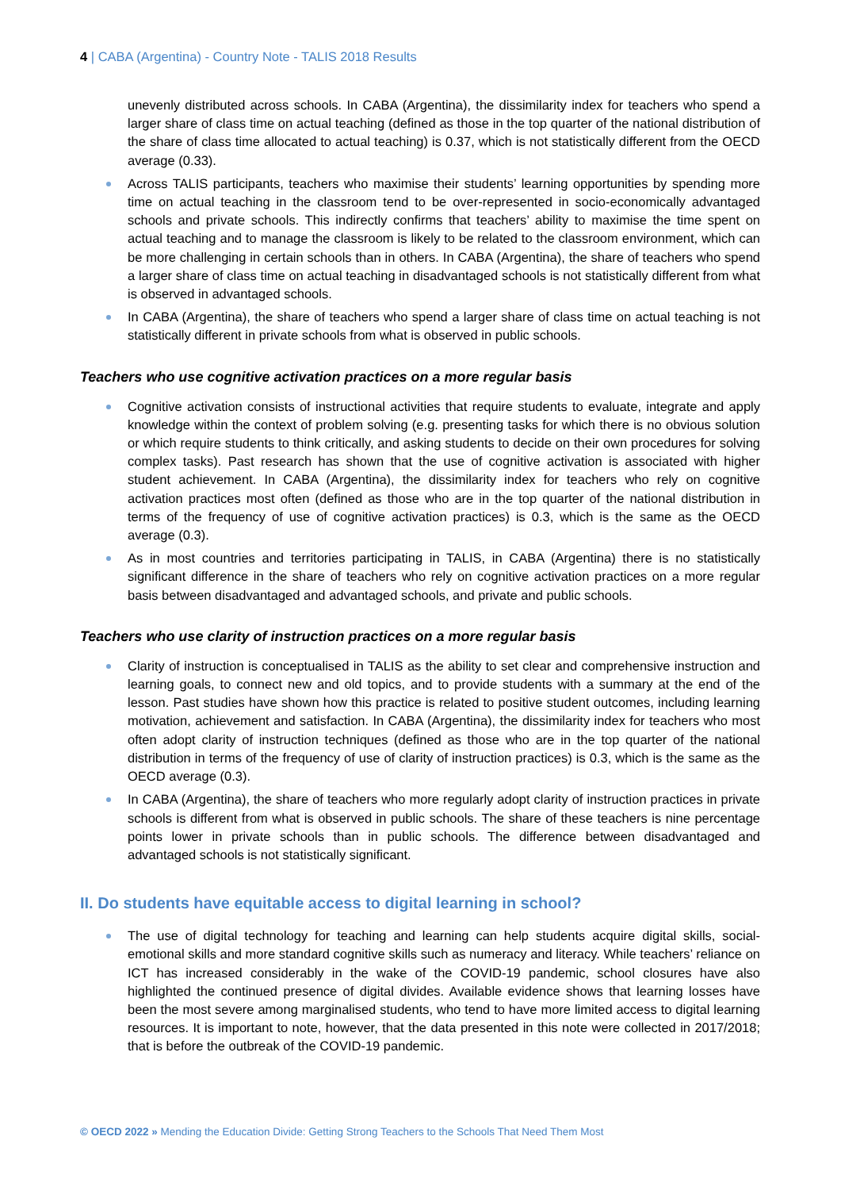4 | CABA (Argentina) - Country Note - TALIS 2018 Results
unevenly distributed across schools. In CABA (Argentina), the dissimilarity index for teachers who spend a larger share of class time on actual teaching (defined as those in the top quarter of the national distribution of the share of class time allocated to actual teaching) is 0.37, which is not statistically different from the OECD average (0.33).
Across TALIS participants, teachers who maximise their students’ learning opportunities by spending more time on actual teaching in the classroom tend to be over-represented in socio-economically advantaged schools and private schools. This indirectly confirms that teachers’ ability to maximise the time spent on actual teaching and to manage the classroom is likely to be related to the classroom environment, which can be more challenging in certain schools than in others. In CABA (Argentina), the share of teachers who spend a larger share of class time on actual teaching in disadvantaged schools is not statistically different from what is observed in advantaged schools.
In CABA (Argentina), the share of teachers who spend a larger share of class time on actual teaching is not statistically different in private schools from what is observed in public schools.
Teachers who use cognitive activation practices on a more regular basis
Cognitive activation consists of instructional activities that require students to evaluate, integrate and apply knowledge within the context of problem solving (e.g. presenting tasks for which there is no obvious solution or which require students to think critically, and asking students to decide on their own procedures for solving complex tasks). Past research has shown that the use of cognitive activation is associated with higher student achievement. In CABA (Argentina), the dissimilarity index for teachers who rely on cognitive activation practices most often (defined as those who are in the top quarter of the national distribution in terms of the frequency of use of cognitive activation practices) is 0.3, which is the same as the OECD average (0.3).
As in most countries and territories participating in TALIS, in CABA (Argentina) there is no statistically significant difference in the share of teachers who rely on cognitive activation practices on a more regular basis between disadvantaged and advantaged schools, and private and public schools.
Teachers who use clarity of instruction practices on a more regular basis
Clarity of instruction is conceptualised in TALIS as the ability to set clear and comprehensive instruction and learning goals, to connect new and old topics, and to provide students with a summary at the end of the lesson. Past studies have shown how this practice is related to positive student outcomes, including learning motivation, achievement and satisfaction. In CABA (Argentina), the dissimilarity index for teachers who most often adopt clarity of instruction techniques (defined as those who are in the top quarter of the national distribution in terms of the frequency of use of clarity of instruction practices) is 0.3, which is the same as the OECD average (0.3).
In CABA (Argentina), the share of teachers who more regularly adopt clarity of instruction practices in private schools is different from what is observed in public schools. The share of these teachers is nine percentage points lower in private schools than in public schools. The difference between disadvantaged and advantaged schools is not statistically significant.
II. Do students have equitable access to digital learning in school?
The use of digital technology for teaching and learning can help students acquire digital skills, social-emotional skills and more standard cognitive skills such as numeracy and literacy. While teachers’ reliance on ICT has increased considerably in the wake of the COVID-19 pandemic, school closures have also highlighted the continued presence of digital divides. Available evidence shows that learning losses have been the most severe among marginalised students, who tend to have more limited access to digital learning resources. It is important to note, however, that the data presented in this note were collected in 2017/2018; that is before the outbreak of the COVID-19 pandemic.
© OECD 2022 » Mending the Education Divide: Getting Strong Teachers to the Schools That Need Them Most